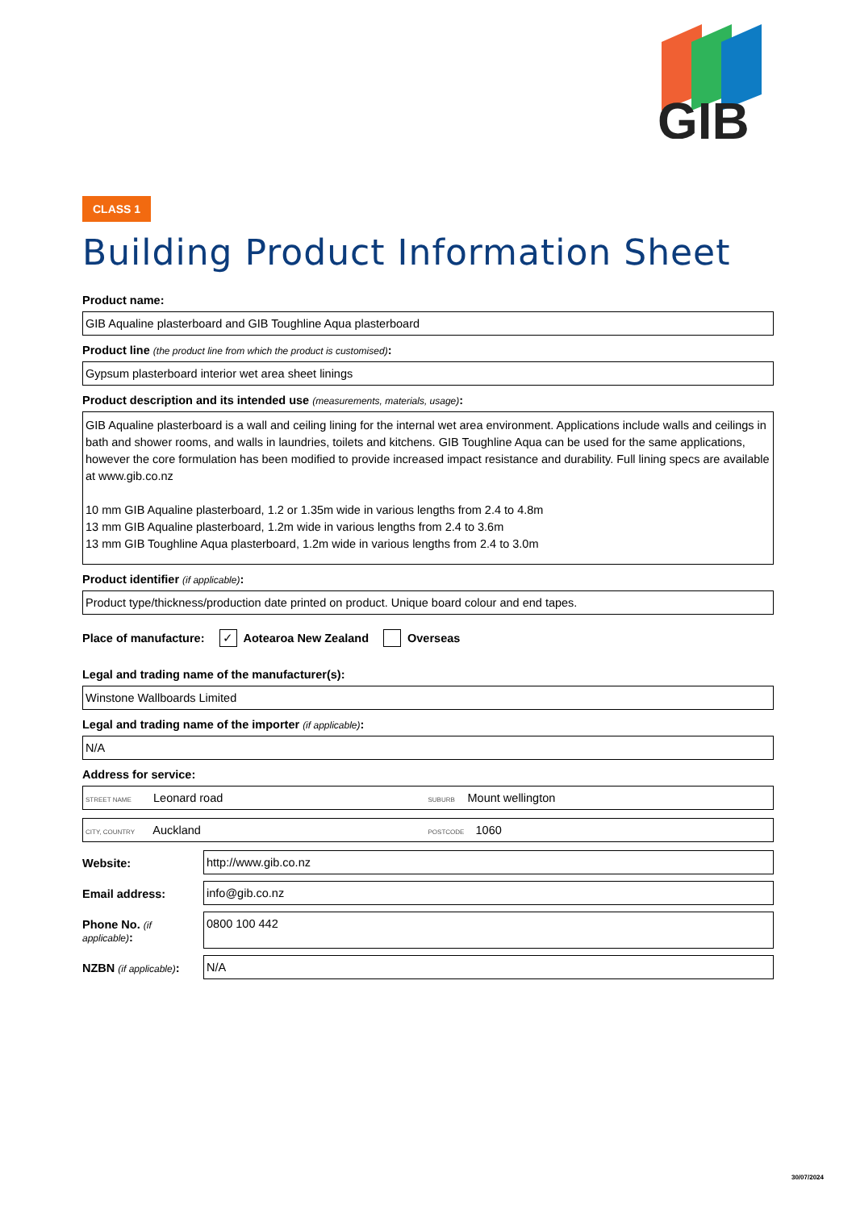GIB
CLASS 1
Building Product Information Sheet
Product name:
GIB Aqualine plasterboard and GIB Toughline Aqua plasterboard
Product line (the product line from which the product is customised):
Gypsum plasterboard interior wet area sheet linings
Product description and its intended use (measurements, materials, usage):
GIB Aqualine plasterboard is a wall and ceiling lining for the internal wet area environment. Applications include walls and ceilings in bath and shower rooms, and walls in laundries, toilets and kitchens. GIB Toughline Aqua can be used for the same applications, however the core formulation has been modified to provide increased impact resistance and durability. Full lining specs are available at www.gib.co.nz
10 mm GIB Aqualine plasterboard, 1.2 or 1.35m wide in various lengths from 2.4 to 4.8m
13 mm GIB Aqualine plasterboard, 1.2m wide in various lengths from 2.4 to 3.6m
13 mm GIB Toughline Aqua plasterboard, 1.2m wide in various lengths from 2.4 to 3.0m
Product identifier (if applicable):
Product type/thickness/production date printed on product. Unique board colour and end tapes.
Place of manufacture: ✓ Aotearoa New Zealand Overseas
Legal and trading name of the manufacturer(s):
Winstone Wallboards Limited
Legal and trading name of the importer (if applicable):
N/A
Address for service:
STREET NAME Leonard road
SUBURB Mount wellington
CITY, COUNTRY Auckland
POSTCODE 1060
Website:
http://www.gib.co.nz
Email address:
info@gib.co.nz
Phone No. (if applicable):
0800 100 442
NZBN (if applicable):
N/A
30/07/2024